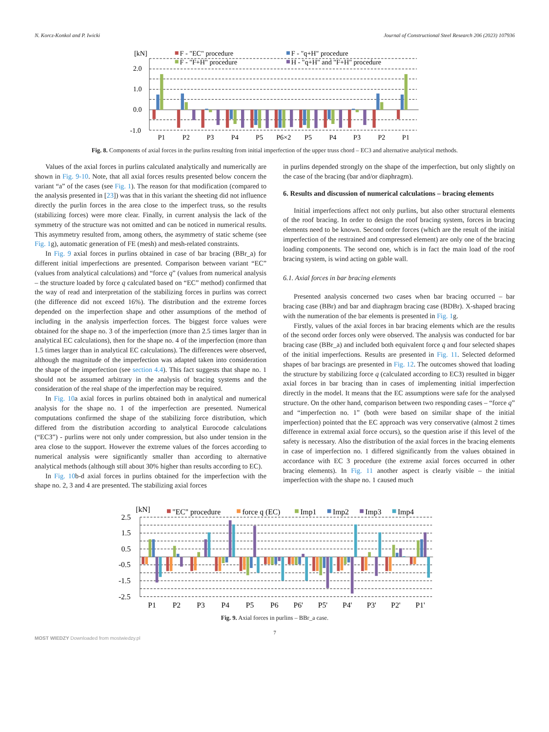N. Korcz-Konkol and P. Iwicki Journal of Constructional Steel Research 206 (2023) 107936
[kN]
2.0
1.0
0.0
-1.0
F - "EC" procedure
F - "q+H" procedure
F - "F+H" procedure
H - "q+H" and "F+H" procedure
P1
P2
P3
P4
P5
P6×2
P5
P4
P3
P2
P1
Fig. 8. Components of axial forces in the purlins resulting from initial imperfection of the upper truss chord – EC3 and alternative analytical methods.
Values of the axial forces in purlins calculated analytically and numerically are shown in Fig. 9-10. Note, that all axial forces results presented below concern the variant “a” of the cases (see Fig. 1). The reason for that modification (compared to the analysis presented in [23]) was that in this variant the sheeting did not influence directly the purlin forces in the area close to the imperfect truss, so the results (stabilizing forces) were more clear. Finally, in current analysis the lack of the symmetry of the structure was not omitted and can be noticed in numerical results. This asymmetry resulted from, among others, the asymmetry of static scheme (see Fig. 1g), automatic generation of FE (mesh) and mesh-related constraints.
In Fig. 9 axial forces in purlins obtained in case of bar bracing (BBr_a) for different initial imperfections are presented. Comparison between variant “EC” (values from analytical calculations) and “force q” (values from numerical analysis – the structure loaded by force q calculated based on “EC” method) confirmed that the way of read and interpretation of the stabilizing forces in purlins was correct (the difference did not exceed 16%). The distribution and the extreme forces depended on the imperfection shape and other assumptions of the method of including in the analysis imperfection forces. The biggest force values were obtained for the shape no. 3 of the imperfection (more than 2.5 times larger than in analytical EC calculations), then for the shape no. 4 of the imperfection (more than 1.5 times larger than in analytical EC calculations). The differences were observed, although the magnitude of the imperfection was adapted taken into consideration the shape of the imperfection (see section 4.4). This fact suggests that shape no. 1 should not be assumed arbitrary in the analysis of bracing systems and the consideration of the real shape of the imperfection may be required.
In Fig. 10a axial forces in purlins obtained both in analytical and numerical analysis for the shape no. 1 of the imperfection are presented. Numerical computations confirmed the shape of the stabilizing force distribution, which differed from the distribution according to analytical Eurocode calculations (“EC3”) - purlins were not only under compression, but also under tension in the area close to the support. However the extreme values of the forces according to numerical analysis were significantly smaller than according to alternative analytical methods (although still about 30% higher than results according to EC).
In Fig. 10b-d axial forces in purlins obtained for the imperfection with the shape no. 2, 3 and 4 are presented. The stabilizing axial forces
in purlins depended strongly on the shape of the imperfection, but only slightly on the case of the bracing (bar and/or diaphragm).
6. Results and discussion of numerical calculations – bracing elements
Initial imperfections affect not only purlins, but also other structural elements of the roof bracing. In order to design the roof bracing system, forces in bracing elements need to be known. Second order forces (which are the result of the initial imperfection of the restrained and compressed element) are only one of the bracing loading components. The second one, which is in fact the main load of the roof bracing system, is wind acting on gable wall.
6.1. Axial forces in bar bracing elements
Presented analysis concerned two cases when bar bracing occurred – bar bracing case (BBr) and bar and diaphragm bracing case (BDBr). X-shaped bracing with the numeration of the bar elements is presented in Fig. 1g.
Firstly, values of the axial forces in bar bracing elements which are the results of the second order forces only were observed. The analysis was conducted for bar bracing case (BBr_a) and included both equivalent force q and four selected shapes of the initial imperfections. Results are presented in Fig. 11. Selected deformed shapes of bar bracings are presented in Fig. 12. The outcomes showed that loading the structure by stabilizing force q (calculated according to EC3) resulted in bigger axial forces in bar bracing than in cases of implementing initial imperfection directly in the model. It means that the EC assumptions were safe for the analysed structure. On the other hand, comparison between two responding cases – “force q” and “imperfection no. 1” (both were based on similar shape of the initial imperfection) pointed that the EC approach was very conservative (almost 2 times difference in extremal axial force occurs), so the question arise if this level of the safety is necessary. Also the distribution of the axial forces in the bracing elements in case of imperfection no. 1 differed significantly from the values obtained in accordance with EC 3 procedure (the extreme axial forces occurred in other bracing elements). In Fig. 11 another aspect is clearly visible – the initial imperfection with the shape no. 1 caused much
[kN]
2.5
1.5
0.5
-0.5
-1.5
-2.5
"EC" procedure
force q (EC)
Imp1
Imp2
Imp3
Imp4
P1
P2
P3
P4
P5
P6
P6'
P5'
P4'
P3'
P2'
P1'
Fig. 9. Axial forces in purlins – BBr_a case.
7
MOST WIEDZY Downloaded from mostwiedzy.pl